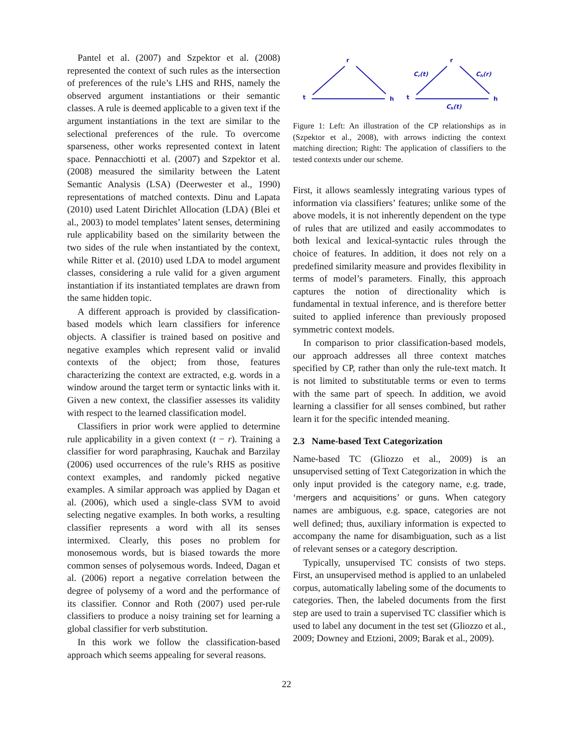Pantel et al. (2007) and Szpektor et al. (2008) represented the context of such rules as the intersection of preferences of the rule’s LHS and RHS, namely the observed argument instantiations or their semantic classes. A rule is deemed applicable to a given text if the argument instantiations in the text are similar to the selectional preferences of the rule. To overcome sparseness, other works represented context in latent space. Pennacchiotti et al. (2007) and Szpektor et al. (2008) measured the similarity between the Latent Semantic Analysis (LSA) (Deerwester et al., 1990) representations of matched contexts. Dinu and Lapata (2010) used Latent Dirichlet Allocation (LDA) (Blei et al., 2003) to model templates’ latent senses, determining rule applicability based on the similarity between the two sides of the rule when instantiated by the context, while Ritter et al. (2010) used LDA to model argument classes, considering a rule valid for a given argument instantiation if its instantiated templates are drawn from the same hidden topic.
A different approach is provided by classification-based models which learn classifiers for inference objects. A classifier is trained based on positive and negative examples which represent valid or invalid contexts of the object; from those, features characterizing the context are extracted, e.g. words in a window around the target term or syntactic links with it. Given a new context, the classifier assesses its validity with respect to the learned classification model.
Classifiers in prior work were applied to determine rule applicability in a given context (t − r). Training a classifier for word paraphrasing, Kauchak and Barzilay (2006) used occurrences of the rule’s RHS as positive context examples, and randomly picked negative examples. A similar approach was applied by Dagan et al. (2006), which used a single-class SVM to avoid selecting negative examples. In both works, a resulting classifier represents a word with all its senses intermixed. Clearly, this poses no problem for monosemous words, but is biased towards the more common senses of polysemous words. Indeed, Dagan et al. (2006) report a negative correlation between the degree of polysemy of a word and the performance of its classifier. Connor and Roth (2007) used per-rule classifiers to produce a noisy training set for learning a global classifier for verb substitution.
In this work we follow the classification-based approach which seems appealing for several reasons.
t
r
h
t
r
h
Cr(t)
Ch(r)
Ch(t)
Figure 1: Left: An illustration of the CP relationships as in (Szpektor et al., 2008), with arrows indicting the context matching direction; Right: The application of classifiers to the tested contexts under our scheme.
First, it allows seamlessly integrating various types of information via classifiers’ features; unlike some of the above models, it is not inherently dependent on the type of rules that are utilized and easily accommodates to both lexical and lexical-syntactic rules through the choice of features. In addition, it does not rely on a predefined similarity measure and provides flexibility in terms of model’s parameters. Finally, this approach captures the notion of directionality which is fundamental in textual inference, and is therefore better suited to applied inference than previously proposed symmetric context models.
In comparison to prior classification-based models, our approach addresses all three context matches specified by CP, rather than only the rule-text match. It is not limited to substitutable terms or even to terms with the same part of speech. In addition, we avoid learning a classifier for all senses combined, but rather learn it for the specific intended meaning.
2.3 Name-based Text Categorization
Name-based TC (Gliozzo et al., 2009) is an unsupervised setting of Text Categorization in which the only input provided is the category name, e.g. trade, ‘mergers and acquisitions’ or guns. When category names are ambiguous, e.g. space, categories are not well defined; thus, auxiliary information is expected to accompany the name for disambiguation, such as a list of relevant senses or a category description.
Typically, unsupervised TC consists of two steps. First, an unsupervised method is applied to an unlabeled corpus, automatically labeling some of the documents to categories. Then, the labeled documents from the first step are used to train a supervised TC classifier which is used to label any document in the test set (Gliozzo et al., 2009; Downey and Etzioni, 2009; Barak et al., 2009).
22